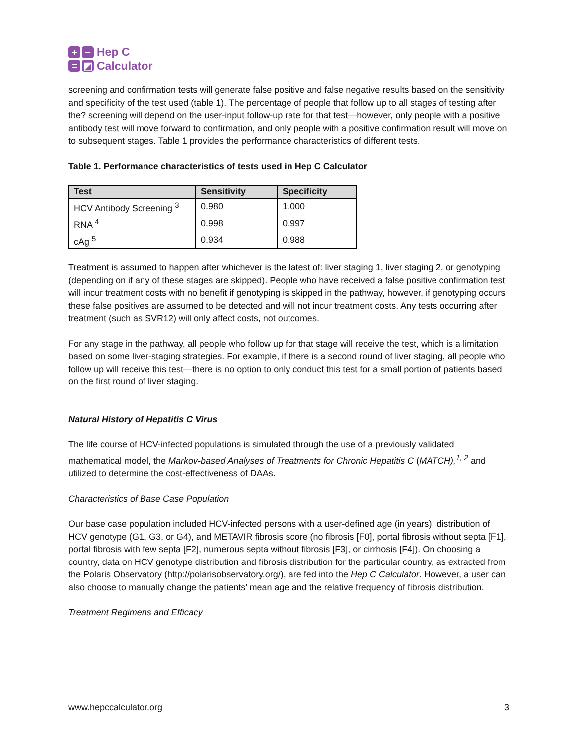+
−
=
◩
Hep C
Calculator
screening and confirmation tests will generate false positive and false negative results based on the sensitivity and specificity of the test used (table 1). The percentage of people that follow up to all stages of testing after the? screening will depend on the user-input follow-up rate for that test—however, only people with a positive antibody test will move forward to confirmation, and only people with a positive confirmation result will move on to subsequent stages. Table 1 provides the performance characteristics of different tests.
Table 1. Performance characteristics of tests used in Hep C Calculator
| Test | Sensitivity | Specificity |
| --- | --- | --- |
| HCV Antibody Screening <sup>3</sup> | 0.980 | 1.000 |
| RNA <sup>4</sup> | 0.998 | 0.997 |
| cAg <sup>5</sup> | 0.934 | 0.988 |
Treatment is assumed to happen after whichever is the latest of: liver staging 1, liver staging 2, or genotyping (depending on if any of these stages are skipped). People who have received a false positive confirmation test will incur treatment costs with no benefit if genotyping is skipped in the pathway, however, if genotyping occurs these false positives are assumed to be detected and will not incur treatment costs. Any tests occurring after treatment (such as SVR12) will only affect costs, not outcomes.
For any stage in the pathway, all people who follow up for that stage will receive the test, which is a limitation based on some liver-staging strategies. For example, if there is a second round of liver staging, all people who follow up will receive this test—there is no option to only conduct this test for a small portion of patients based on the first round of liver staging.
Natural History of Hepatitis C Virus
The life course of HCV-infected populations is simulated through the use of a previously validated mathematical model, the Markov-based Analyses of Treatments for Chronic Hepatitis C (MATCH),<sup>1, 2</sup> and utilized to determine the cost-effectiveness of DAAs.
Characteristics of Base Case Population
Our base case population included HCV-infected persons with a user-defined age (in years), distribution of HCV genotype (G1, G3, or G4), and METAVIR fibrosis score (no fibrosis [F0], portal fibrosis without septa [F1], portal fibrosis with few septa [F2], numerous septa without fibrosis [F3], or cirrhosis [F4]). On choosing a country, data on HCV genotype distribution and fibrosis distribution for the particular country, as extracted from the Polaris Observatory (http://polarisobservatory.org/), are fed into the Hep C Calculator. However, a user can also choose to manually change the patients’ mean age and the relative frequency of fibrosis distribution.
Treatment Regimens and Efficacy
www.hepccalculator.org 3